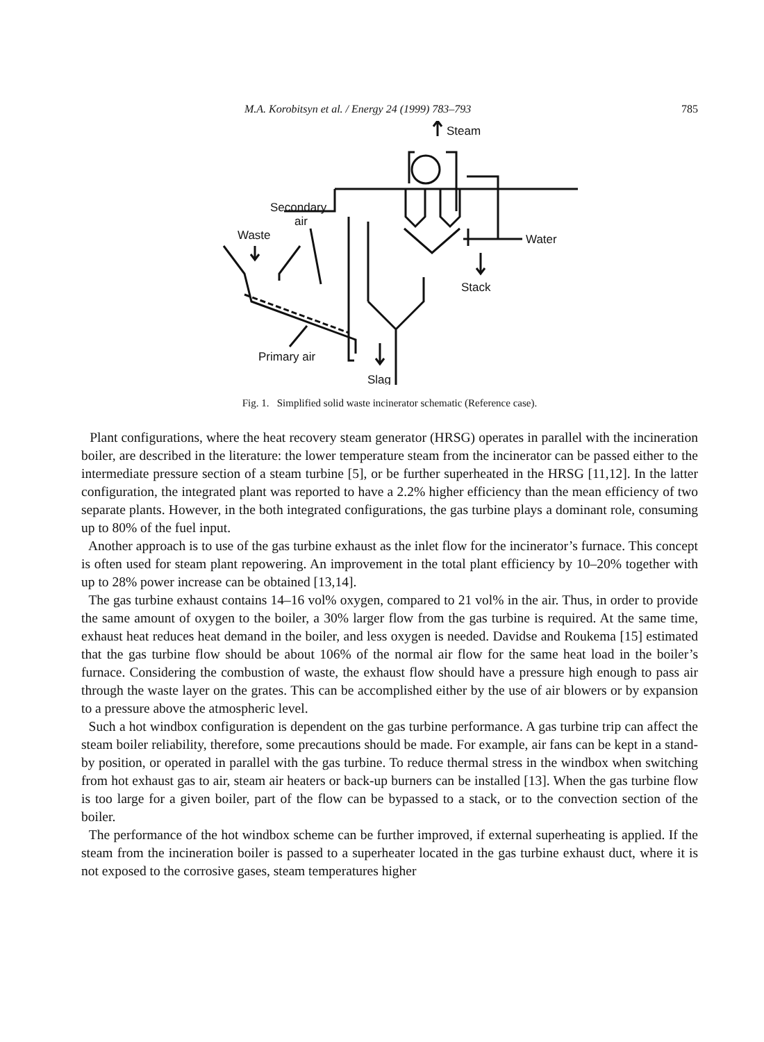M.A. Korobitsyn et al. / Energy 24 (1999) 783–793 785
Steam
Water
Stack
Secondary
air
Waste
Primary air
Slag
Fig. 1. Simplified solid waste incinerator schematic (Reference case).
Plant configurations, where the heat recovery steam generator (HRSG) operates in parallel with the incineration boiler, are described in the literature: the lower temperature steam from the incinerator can be passed either to the intermediate pressure section of a steam turbine [5], or be further superheated in the HRSG [11,12]. In the latter configuration, the integrated plant was reported to have a 2.2% higher efficiency than the mean efficiency of two separate plants. However, in the both integrated configurations, the gas turbine plays a dominant role, consuming up to 80% of the fuel input.
Another approach is to use of the gas turbine exhaust as the inlet flow for the incinerator’s furnace. This concept is often used for steam plant repowering. An improvement in the total plant efficiency by 10–20% together with up to 28% power increase can be obtained [13,14].
The gas turbine exhaust contains 14–16 vol% oxygen, compared to 21 vol% in the air. Thus, in order to provide the same amount of oxygen to the boiler, a 30% larger flow from the gas turbine is required. At the same time, exhaust heat reduces heat demand in the boiler, and less oxygen is needed. Davidse and Roukema [15] estimated that the gas turbine flow should be about 106% of the normal air flow for the same heat load in the boiler’s furnace. Considering the combustion of waste, the exhaust flow should have a pressure high enough to pass air through the waste layer on the grates. This can be accomplished either by the use of air blowers or by expansion to a pressure above the atmospheric level.
Such a hot windbox configuration is dependent on the gas turbine performance. A gas turbine trip can affect the steam boiler reliability, therefore, some precautions should be made. For example, air fans can be kept in a stand-by position, or operated in parallel with the gas turbine. To reduce thermal stress in the windbox when switching from hot exhaust gas to air, steam air heaters or back-up burners can be installed [13]. When the gas turbine flow is too large for a given boiler, part of the flow can be bypassed to a stack, or to the convection section of the boiler.
The performance of the hot windbox scheme can be further improved, if external superheating is applied. If the steam from the incineration boiler is passed to a superheater located in the gas turbine exhaust duct, where it is not exposed to the corrosive gases, steam temperatures higher